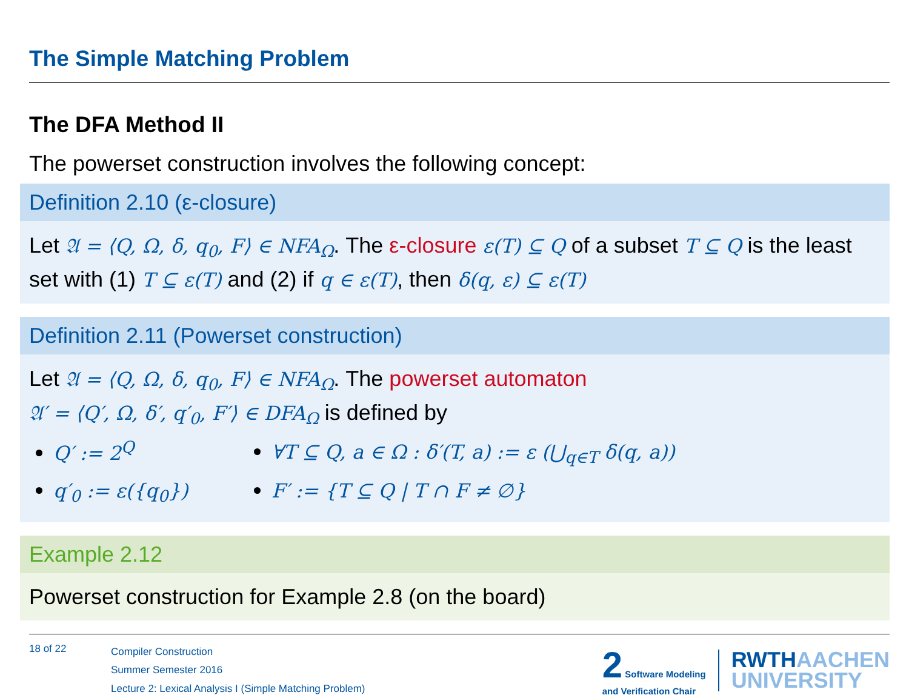The Simple Matching Problem
The DFA Method II
The powerset construction involves the following concept:
Definition 2.10 (ε-closure)
Let 𝔄 = ⟨Q, Ω, δ, q<sub>0</sub>, F⟩ ∈ NFA<sub>Ω</sub>. The ε-closure ε(T) ⊆ Q of a subset T ⊆ Q is the least set with (1) T ⊆ ε(T) and (2) if q ∈ ε(T), then δ(q, ε) ⊆ ε(T)
Definition 2.11 (Powerset construction)
Let 𝔄 = ⟨Q, Ω, δ, q<sub>0</sub>, F⟩ ∈ NFA<sub>Ω</sub>. The powerset automaton
𝔄′ = ⟨Q′, Ω, δ′, q′<sub>0</sub>, F′⟩ ∈ DFA<sub>Ω</sub> is defined by
Q′ := 2<sup>Q</sup>
∀T ⊆ Q, a ∈ Ω : δ′(T, a) := ε (⋃<sub>q∈T</sub> δ(q, a))
q′<sub>0</sub> := ε({q<sub>0</sub>})
F′ := {T ⊆ Q | T ∩ F ≠ ∅}
Example 2.12
Powerset construction for Example 2.8 (on the board)
18 of 22
Compiler Construction
Summer Semester 2016
Lecture 2: Lexical Analysis I (Simple Matching Problem)
2 Software Modeling
and Verification Chair
RWTHAACHEN
UNIVERSITY